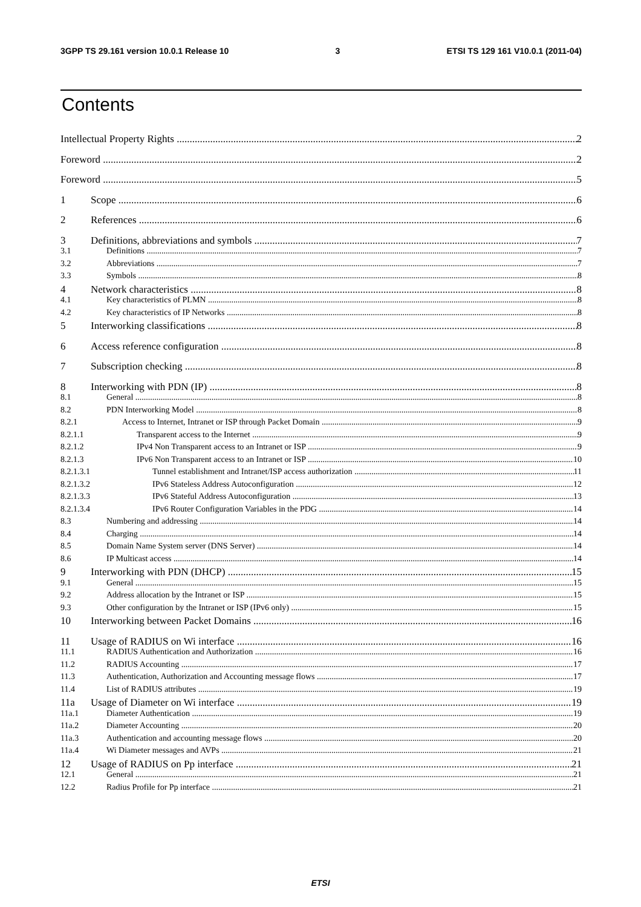3GPP TS 29.161 version 10.0.1 Release 10 3 ETSI TS 129 161 V10.0.1 (2011-04)
Contents
Intellectual Property Rights 2
Foreword 2
Foreword 5
1 Scope 6
2 References 6
3 Definitions, abbreviations and symbols 7
3.1 Definitions 7
3.2 Abbreviations 7
3.3 Symbols 8
4 Network characteristics 8
4.1 Key characteristics of PLMN 8
4.2 Key characteristics of IP Networks 8
5 Interworking classifications 8
6 Access reference configuration 8
7 Subscription checking 8
8 Interworking with PDN (IP) 8
8.1 General 8
8.2 PDN Interworking Model 8
8.2.1 Access to Internet, Intranet or ISP through Packet Domain 9
8.2.1.1 Transparent access to the Internet 9
8.2.1.2 IPv4 Non Transparent access to an Intranet or ISP 9
8.2.1.3 IPv6 Non Transparent access to an Intranet or ISP 10
8.2.1.3.1 Tunnel establishment and Intranet/ISP access authorization 11
8.2.1.3.2 IPv6 Stateless Address Autoconfiguration 12
8.2.1.3.3 IPv6 Stateful Address Autoconfiguration 13
8.2.1.3.4 IPv6 Router Configuration Variables in the PDG 14
8.3 Numbering and addressing 14
8.4 Charging 14
8.5 Domain Name System server (DNS Server) 14
8.6 IP Multicast access 14
9 Interworking with PDN (DHCP) 15
9.1 General 15
9.2 Address allocation by the Intranet or ISP 15
9.3 Other configuration by the Intranet or ISP (IPv6 only) 15
10 Interworking between Packet Domains 16
11 Usage of RADIUS on Wi interface 16
11.1 RADIUS Authentication and Authorization 16
11.2 RADIUS Accounting 17
11.3 Authentication, Authorization and Accounting message flows 17
11.4 List of RADIUS attributes 19
11a Usage of Diameter on Wi interface 19
11a.1 Diameter Authentication 19
11a.2 Diameter Accounting 20
11a.3 Authentication and accounting message flows 20
11a.4 Wi Diameter messages and AVPs 21
12 Usage of RADIUS on Pp interface 21
12.1 General 21
12.2 Radius Profile for Pp interface 21
ETSI